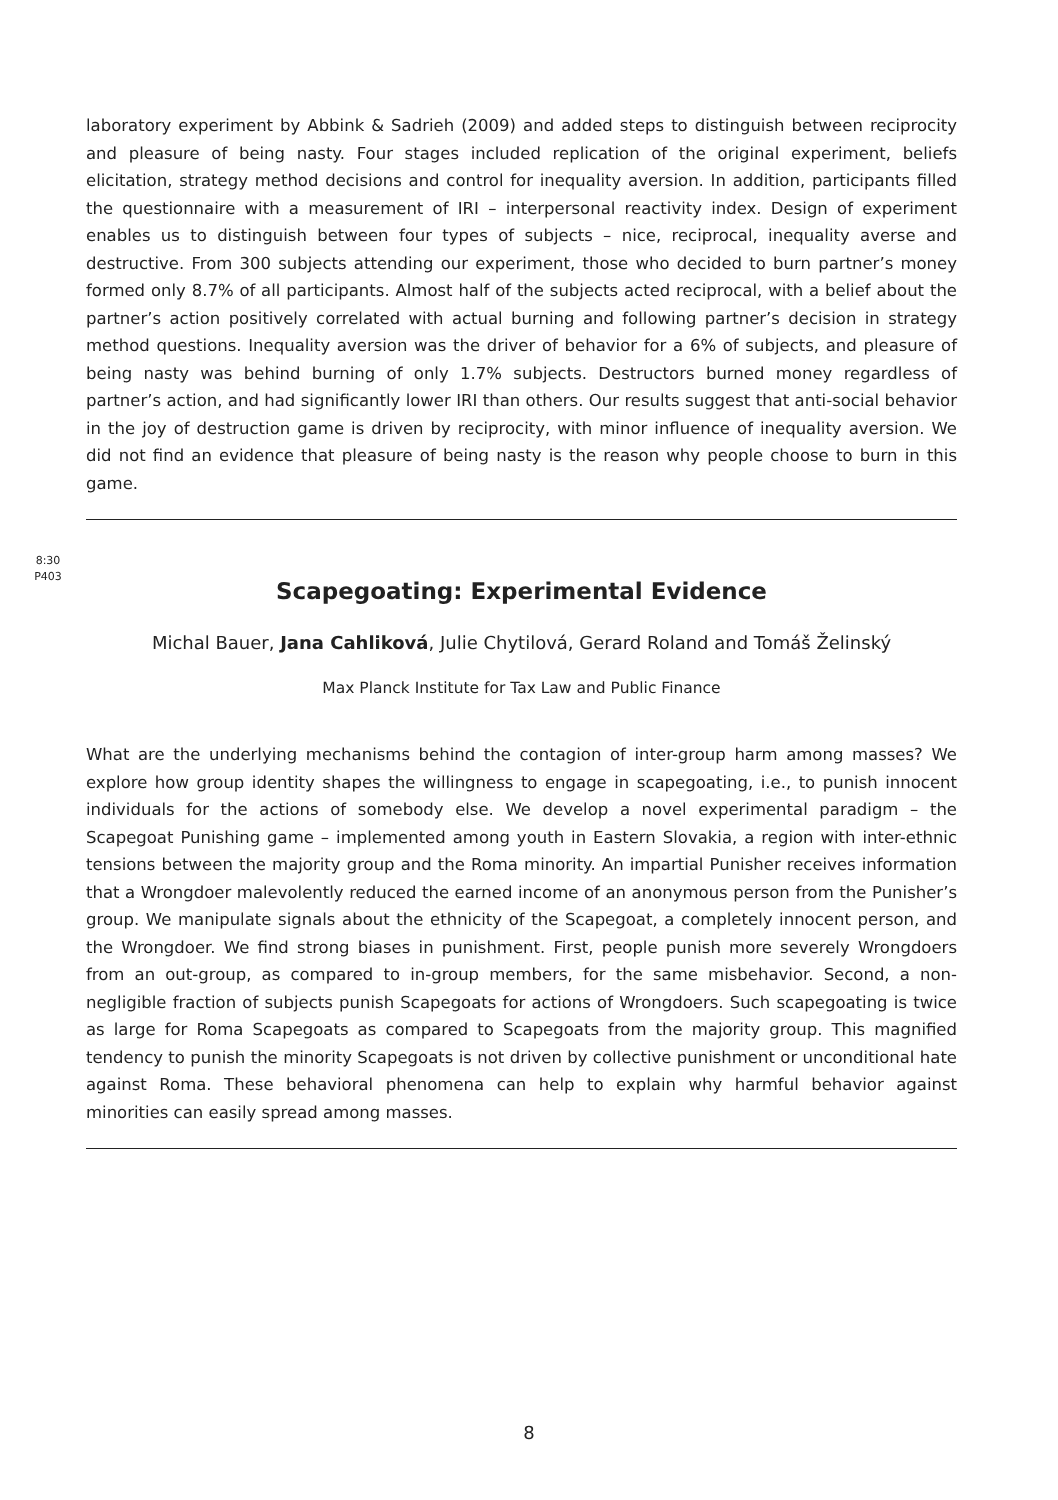laboratory experiment by Abbink & Sadrieh (2009) and added steps to distinguish between reciprocity and pleasure of being nasty. Four stages included replication of the original experiment, beliefs elicitation, strategy method decisions and control for inequality aversion. In addition, participants filled the questionnaire with a measurement of IRI – interpersonal reactivity index. Design of experiment enables us to distinguish between four types of subjects – nice, reciprocal, inequality averse and destructive. From 300 subjects attending our experiment, those who decided to burn partner’s money formed only 8.7% of all participants. Almost half of the subjects acted reciprocal, with a belief about the partner’s action positively correlated with actual burning and following partner’s decision in strategy method questions. Inequality aversion was the driver of behavior for a 6% of subjects, and pleasure of being nasty was behind burning of only 1.7% subjects. Destructors burned money regardless of partner’s action, and had significantly lower IRI than others. Our results suggest that anti-social behavior in the joy of destruction game is driven by reciprocity, with minor influence of inequality aversion. We did not find an evidence that pleasure of being nasty is the reason why people choose to burn in this game.
Scapegoating: Experimental Evidence
Michal Bauer, Jana Cahliková, Julie Chytilová, Gerard Roland and Tomáš Želinský
Max Planck Institute for Tax Law and Public Finance
What are the underlying mechanisms behind the contagion of inter-group harm among masses? We explore how group identity shapes the willingness to engage in scapegoating, i.e., to punish innocent individuals for the actions of somebody else. We develop a novel experimental paradigm – the Scapegoat Punishing game – implemented among youth in Eastern Slovakia, a region with inter-ethnic tensions between the majority group and the Roma minority. An impartial Punisher receives information that a Wrongdoer malevolently reduced the earned income of an anonymous person from the Punisher’s group. We manipulate signals about the ethnicity of the Scapegoat, a completely innocent person, and the Wrongdoer. We find strong biases in punishment. First, people punish more severely Wrongdoers from an out-group, as compared to in-group members, for the same misbehavior. Second, a non-negligible fraction of subjects punish Scapegoats for actions of Wrongdoers. Such scapegoating is twice as large for Roma Scapegoats as compared to Scapegoats from the majority group. This magnified tendency to punish the minority Scapegoats is not driven by collective punishment or unconditional hate against Roma. These behavioral phenomena can help to explain why harmful behavior against minorities can easily spread among masses.
8:30
P403
8